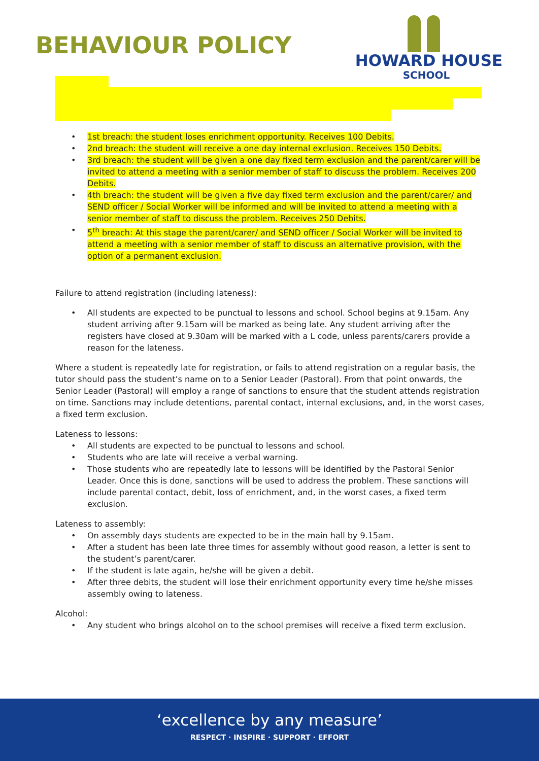BEHAVIOUR POLICY
HOWARD HOUSE
SCHOOL
1st breach: the student loses enrichment opportunity. Receives 100 Debits.
2nd breach: the student will receive a one day internal exclusion. Receives 150 Debits.
3rd breach: the student will be given a one day fixed term exclusion and the parent/carer will be invited to attend a meeting with a senior member of staff to discuss the problem. Receives 200 Debits.
4th breach: the student will be given a five day fixed term exclusion and the parent/carer/ and SEND officer / Social Worker will be informed and will be invited to attend a meeting with a senior member of staff to discuss the problem. Receives 250 Debits.
5<sup>th</sup> breach: At this stage the parent/carer/ and SEND officer / Social Worker will be invited to attend a meeting with a senior member of staff to discuss an alternative provision, with the option of a permanent exclusion.
Failure to attend registration (including lateness):
All students are expected to be punctual to lessons and school. School begins at 9.15am. Any student arriving after 9.15am will be marked as being late. Any student arriving after the registers have closed at 9.30am will be marked with a L code, unless parents/carers provide a reason for the lateness.
Where a student is repeatedly late for registration, or fails to attend registration on a regular basis, the tutor should pass the student’s name on to a Senior Leader (Pastoral). From that point onwards, the Senior Leader (Pastoral) will employ a range of sanctions to ensure that the student attends registration on time. Sanctions may include detentions, parental contact, internal exclusions, and, in the worst cases, a fixed term exclusion.
Lateness to lessons:
All students are expected to be punctual to lessons and school.
Students who are late will receive a verbal warning.
Those students who are repeatedly late to lessons will be identified by the Pastoral Senior Leader. Once this is done, sanctions will be used to address the problem. These sanctions will include parental contact, debit, loss of enrichment, and, in the worst cases, a fixed term exclusion.
Lateness to assembly:
On assembly days students are expected to be in the main hall by 9.15am.
After a student has been late three times for assembly without good reason, a letter is sent to the student’s parent/carer.
If the student is late again, he/she will be given a debit.
After three debits, the student will lose their enrichment opportunity every time he/she misses assembly owing to lateness.
Alcohol:
Any student who brings alcohol on to the school premises will receive a fixed term exclusion.
‘excellence by any measure’
RESPECT · INSPIRE · SUPPORT · EFFORT